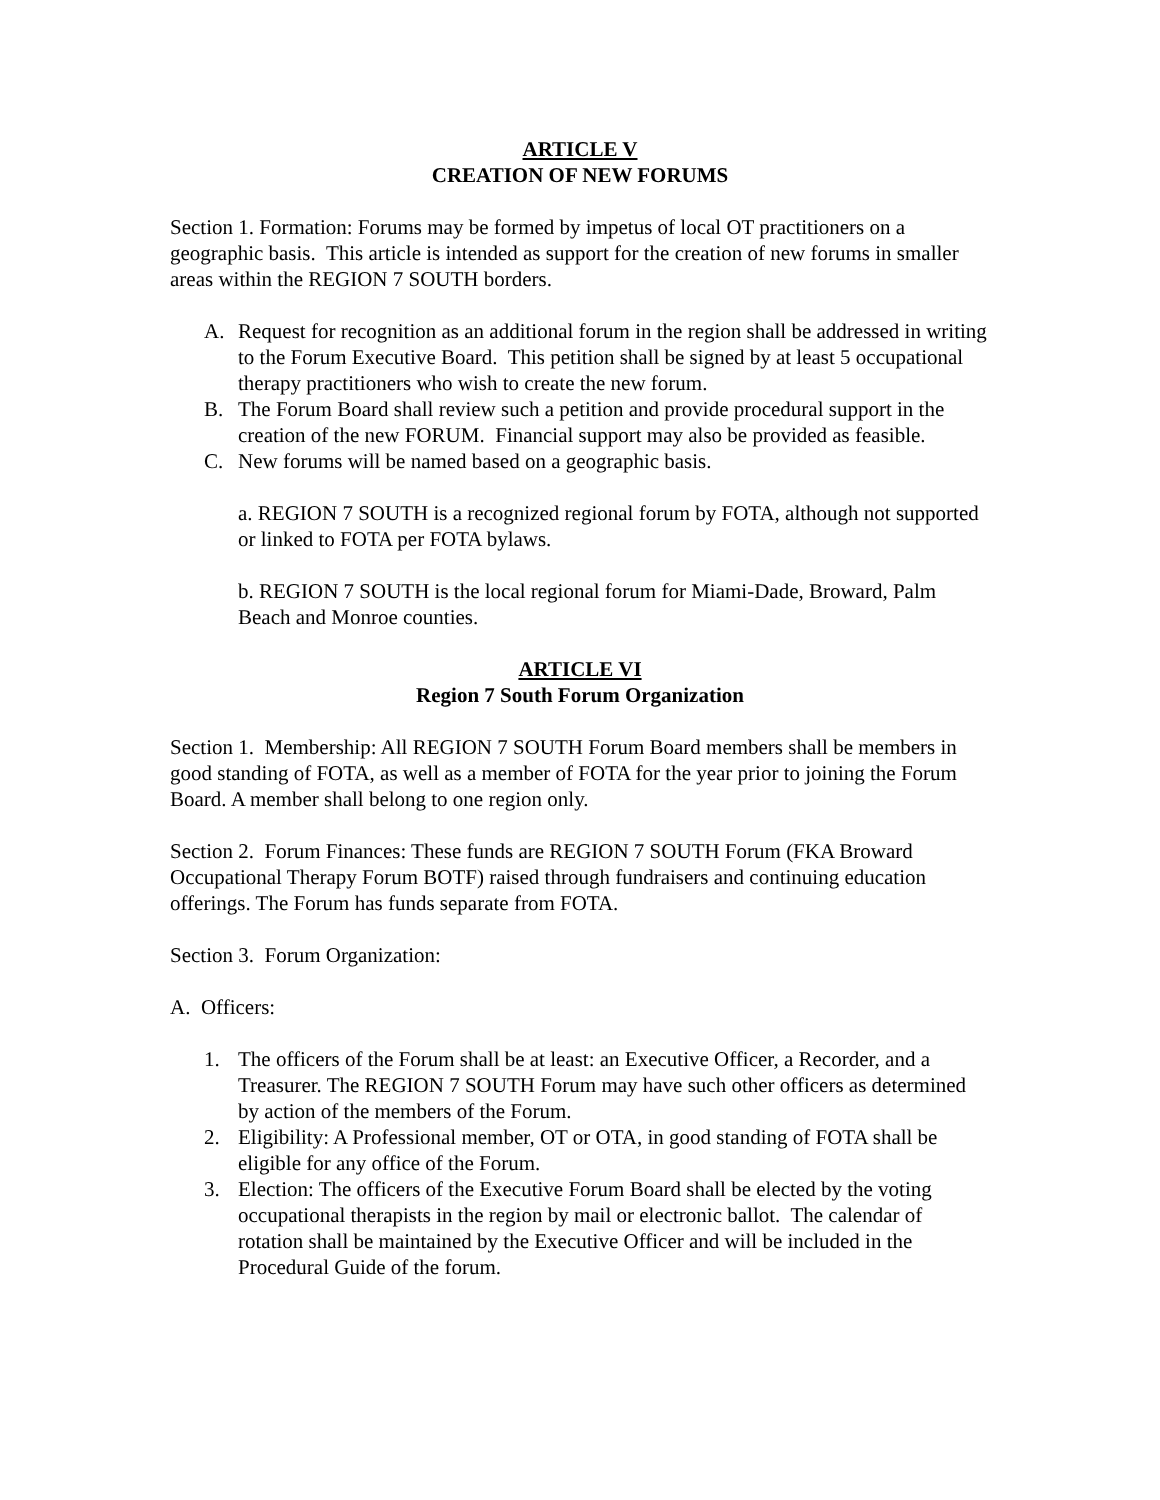ARTICLE V
CREATION OF NEW FORUMS
Section 1. Formation: Forums may be formed by impetus of local OT practitioners on a geographic basis. This article is intended as support for the creation of new forums in smaller areas within the REGION 7 SOUTH borders.
A. Request for recognition as an additional forum in the region shall be addressed in writing to the Forum Executive Board. This petition shall be signed by at least 5 occupational therapy practitioners who wish to create the new forum.
B. The Forum Board shall review such a petition and provide procedural support in the creation of the new FORUM. Financial support may also be provided as feasible.
C. New forums will be named based on a geographic basis.
a. REGION 7 SOUTH is a recognized regional forum by FOTA, although not supported or linked to FOTA per FOTA bylaws.
b. REGION 7 SOUTH is the local regional forum for Miami-Dade, Broward, Palm Beach and Monroe counties.
ARTICLE VI
Region 7 South Forum Organization
Section 1. Membership: All REGION 7 SOUTH Forum Board members shall be members in good standing of FOTA, as well as a member of FOTA for the year prior to joining the Forum Board. A member shall belong to one region only.
Section 2. Forum Finances: These funds are REGION 7 SOUTH Forum (FKA Broward Occupational Therapy Forum BOTF) raised through fundraisers and continuing education offerings. The Forum has funds separate from FOTA.
Section 3. Forum Organization:
A. Officers:
1. The officers of the Forum shall be at least: an Executive Officer, a Recorder, and a Treasurer. The REGION 7 SOUTH Forum may have such other officers as determined by action of the members of the Forum.
2. Eligibility: A Professional member, OT or OTA, in good standing of FOTA shall be eligible for any office of the Forum.
3. Election: The officers of the Executive Forum Board shall be elected by the voting occupational therapists in the region by mail or electronic ballot. The calendar of rotation shall be maintained by the Executive Officer and will be included in the Procedural Guide of the forum.